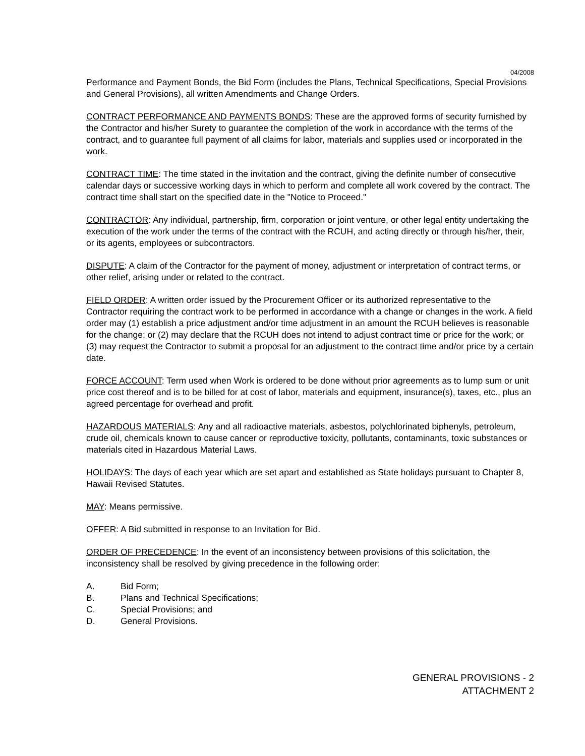04/2008
Performance and Payment Bonds, the Bid Form (includes the Plans, Technical Specifications, Special Provisions and General Provisions), all written Amendments and Change Orders.
CONTRACT PERFORMANCE AND PAYMENTS BONDS: These are the approved forms of security furnished by the Contractor and his/her Surety to guarantee the completion of the work in accordance with the terms of the contract, and to guarantee full payment of all claims for labor, materials and supplies used or incorporated in the work.
CONTRACT TIME: The time stated in the invitation and the contract, giving the definite number of consecutive calendar days or successive working days in which to perform and complete all work covered by the contract. The contract time shall start on the specified date in the "Notice to Proceed."
CONTRACTOR: Any individual, partnership, firm, corporation or joint venture, or other legal entity undertaking the execution of the work under the terms of the contract with the RCUH, and acting directly or through his/her, their, or its agents, employees or subcontractors.
DISPUTE: A claim of the Contractor for the payment of money, adjustment or interpretation of contract terms, or other relief, arising under or related to the contract.
FIELD ORDER: A written order issued by the Procurement Officer or its authorized representative to the Contractor requiring the contract work to be performed in accordance with a change or changes in the work. A field order may (1) establish a price adjustment and/or time adjustment in an amount the RCUH believes is reasonable for the change; or (2) may declare that the RCUH does not intend to adjust contract time or price for the work; or (3) may request the Contractor to submit a proposal for an adjustment to the contract time and/or price by a certain date.
FORCE ACCOUNT: Term used when Work is ordered to be done without prior agreements as to lump sum or unit price cost thereof and is to be billed for at cost of labor, materials and equipment, insurance(s), taxes, etc., plus an agreed percentage for overhead and profit.
HAZARDOUS MATERIALS: Any and all radioactive materials, asbestos, polychlorinated biphenyls, petroleum, crude oil, chemicals known to cause cancer or reproductive toxicity, pollutants, contaminants, toxic substances or materials cited in Hazardous Material Laws.
HOLIDAYS: The days of each year which are set apart and established as State holidays pursuant to Chapter 8, Hawaii Revised Statutes.
MAY: Means permissive.
OFFER: A Bid submitted in response to an Invitation for Bid.
ORDER OF PRECEDENCE: In the event of an inconsistency between provisions of this solicitation, the inconsistency shall be resolved by giving precedence in the following order:
A. Bid Form;
B. Plans and Technical Specifications;
C. Special Provisions; and
D. General Provisions.
GENERAL PROVISIONS - 2
ATTACHMENT 2